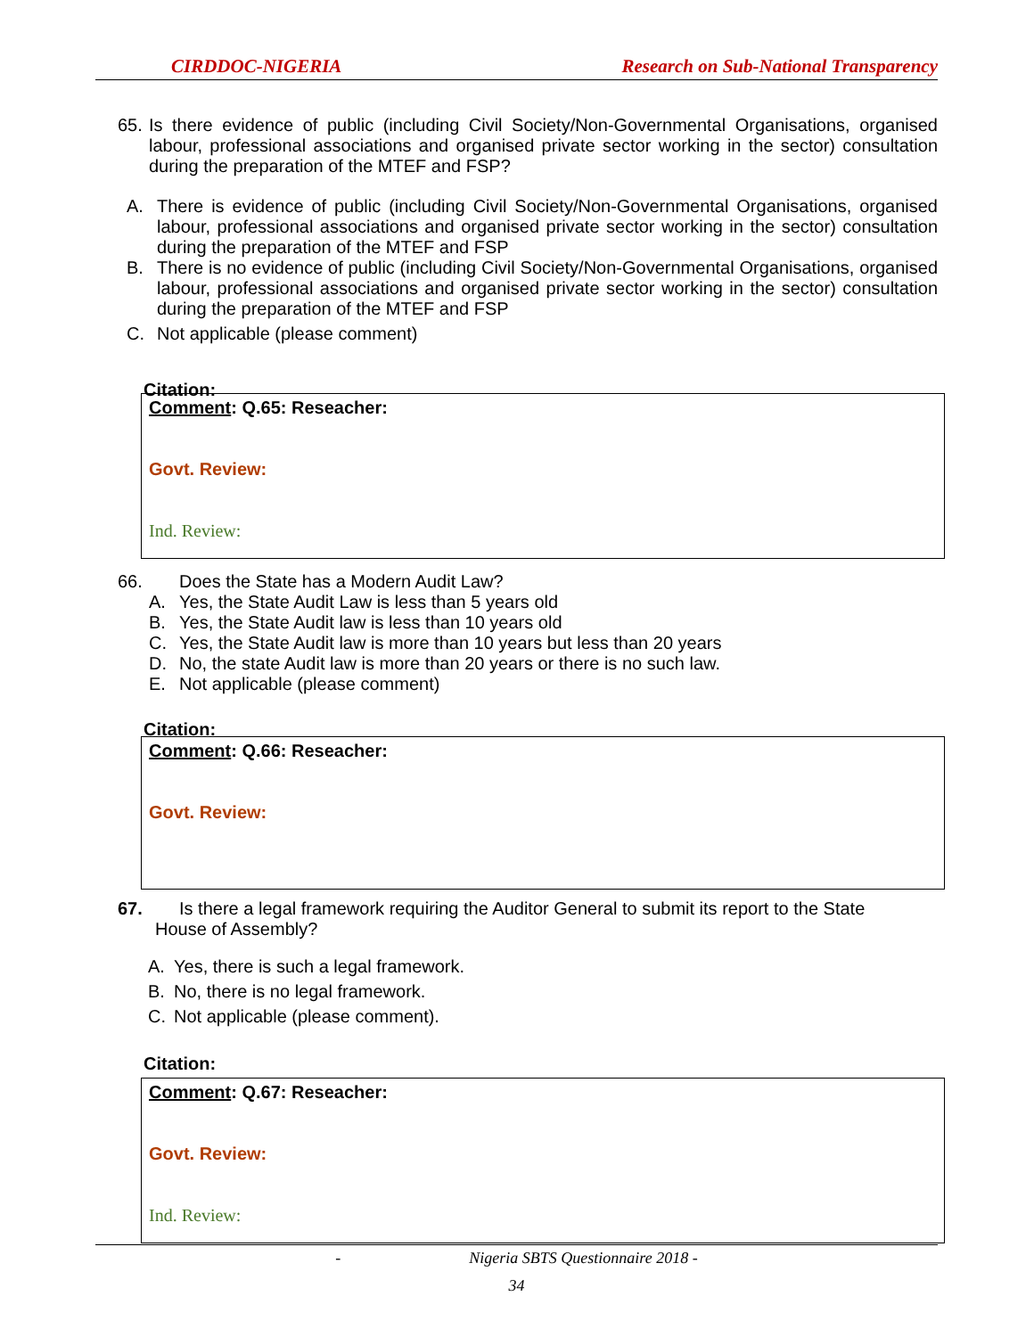CIRDDOC-NIGERIA Research on Sub-National Transparency
65. Is there evidence of public (including Civil Society/Non-Governmental Organisations, organised labour, professional associations and organised private sector working in the sector) consultation during the preparation of the MTEF and FSP?
A. There is evidence of public (including Civil Society/Non-Governmental Organisations, organised labour, professional associations and organised private sector working in the sector) consultation during the preparation of the MTEF and FSP
B. There is no evidence of public (including Civil Society/Non-Governmental Organisations, organised labour, professional associations and organised private sector working in the sector) consultation during the preparation of the MTEF and FSP
C. Not applicable (please comment)
Citation:
Comment: Q.65: Reseacher:
Govt. Review:
Ind. Review:
66. Does the State has a Modern Audit Law?
A. Yes, the State Audit Law is less than 5 years old
B. Yes, the State Audit law is less than 10 years old
C. Yes, the State Audit law is more than 10 years but less than 20 years
D. No, the state Audit law is more than 20 years or there is no such law.
E. Not applicable (please comment)
Citation:
Comment: Q.66: Reseacher:
Govt. Review:
67. Is there a legal framework requiring the Auditor General to submit its report to the State
House of Assembly?
A. Yes, there is such a legal framework.
B. No, there is no legal framework.
C. Not applicable (please comment).
Citation:
Comment: Q.67: Reseacher:
Govt. Review:
Ind. Review:
- Nigeria SBTS Questionnaire 2018 -
34